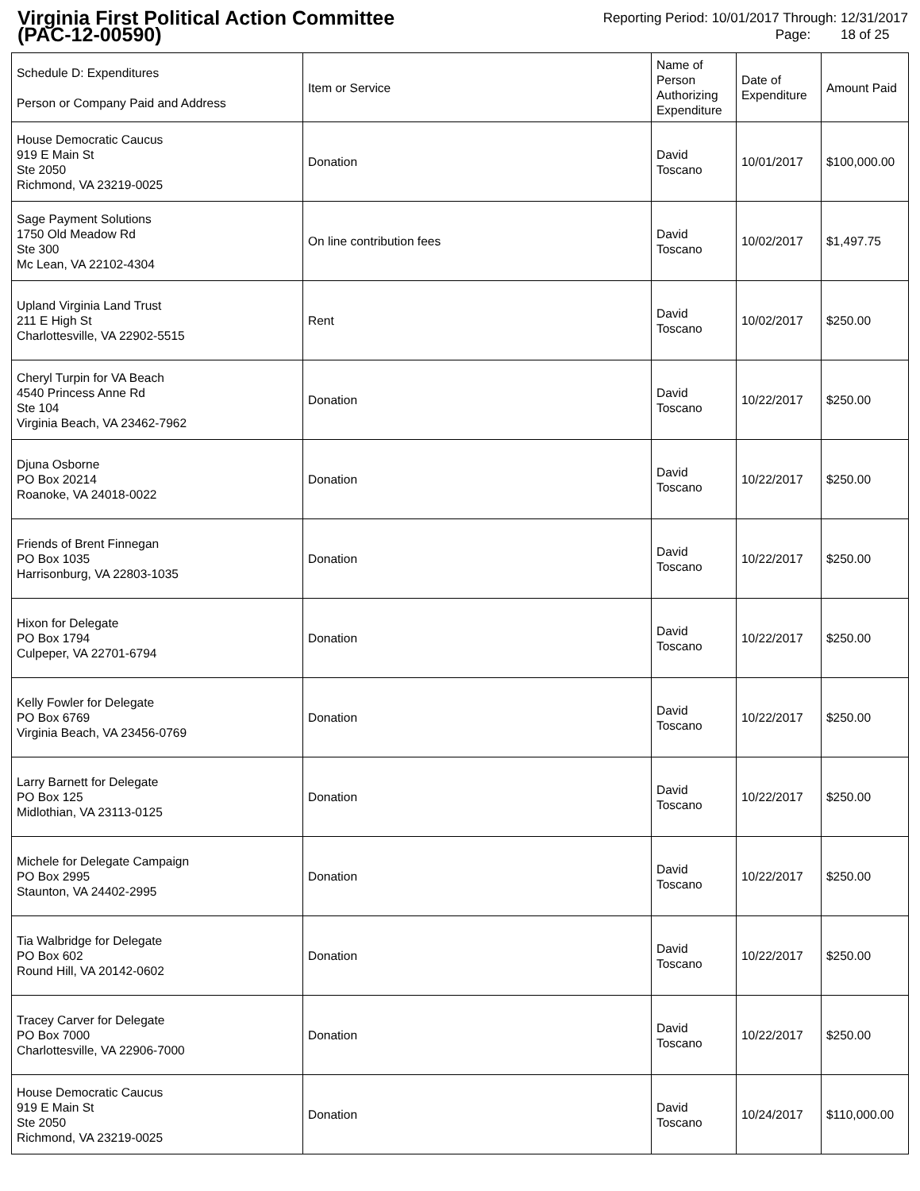Virginia First Political Action Committee
(PAC-12-00590)
Reporting Period: 10/01/2017 Through: 12/31/2017
Page: 18 of 25
| Schedule D: Expenditures Person or Company Paid and Address | Item or Service | Name of Person Authorizing Expenditure | Date of Expenditure | Amount Paid |
| --- | --- | --- | --- | --- |
| House Democratic Caucus 919 E Main St Ste 2050 Richmond, VA 23219-0025 | Donation | David Toscano | 10/01/2017 | $100,000.00 |
| Sage Payment Solutions 1750 Old Meadow Rd Ste 300 Mc Lean, VA 22102-4304 | On line contribution fees | David Toscano | 10/02/2017 | $1,497.75 |
| Upland Virginia Land Trust 211 E High St Charlottesville, VA 22902-5515 | Rent | David Toscano | 10/02/2017 | $250.00 |
| Cheryl Turpin for VA Beach 4540 Princess Anne Rd Ste 104 Virginia Beach, VA 23462-7962 | Donation | David Toscano | 10/22/2017 | $250.00 |
| Djuna Osborne PO Box 20214 Roanoke, VA 24018-0022 | Donation | David Toscano | 10/22/2017 | $250.00 |
| Friends of Brent Finnegan PO Box 1035 Harrisonburg, VA 22803-1035 | Donation | David Toscano | 10/22/2017 | $250.00 |
| Hixon for Delegate PO Box 1794 Culpeper, VA 22701-6794 | Donation | David Toscano | 10/22/2017 | $250.00 |
| Kelly Fowler for Delegate PO Box 6769 Virginia Beach, VA 23456-0769 | Donation | David Toscano | 10/22/2017 | $250.00 |
| Larry Barnett for Delegate PO Box 125 Midlothian, VA 23113-0125 | Donation | David Toscano | 10/22/2017 | $250.00 |
| Michele for Delegate Campaign PO Box 2995 Staunton, VA 24402-2995 | Donation | David Toscano | 10/22/2017 | $250.00 |
| Tia Walbridge for Delegate PO Box 602 Round Hill, VA 20142-0602 | Donation | David Toscano | 10/22/2017 | $250.00 |
| Tracey Carver for Delegate PO Box 7000 Charlottesville, VA 22906-7000 | Donation | David Toscano | 10/22/2017 | $250.00 |
| House Democratic Caucus 919 E Main St Ste 2050 Richmond, VA 23219-0025 | Donation | David Toscano | 10/24/2017 | $110,000.00 |